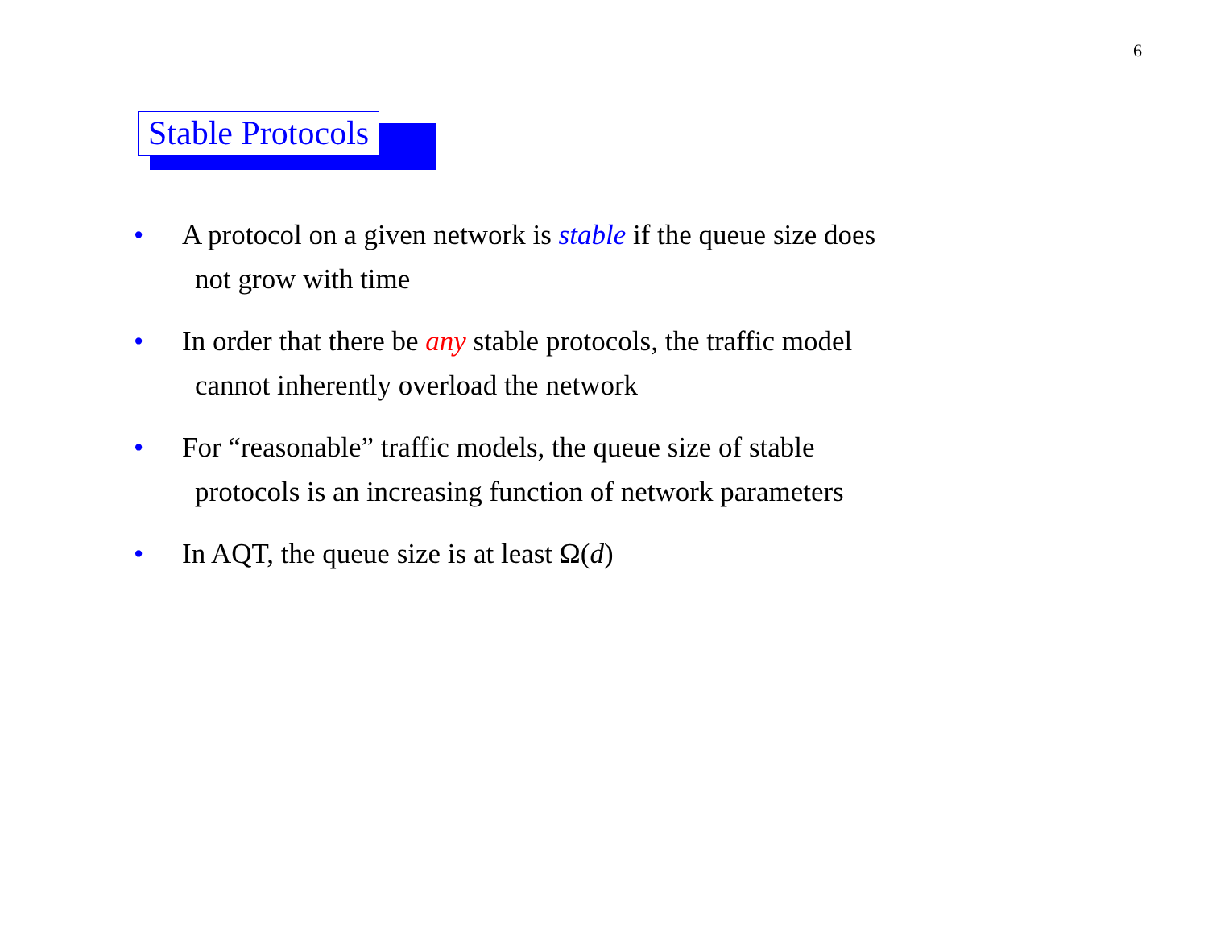6
Stable Protocols
• A protocol on a given network is stable if the queue size does
not grow with time
• In order that there be any stable protocols, the traffic model
cannot inherently overload the network
• For “reasonable” traffic models, the queue size of stable
protocols is an increasing function of network parameters
• In AQT, the queue size is at least Ω(d)